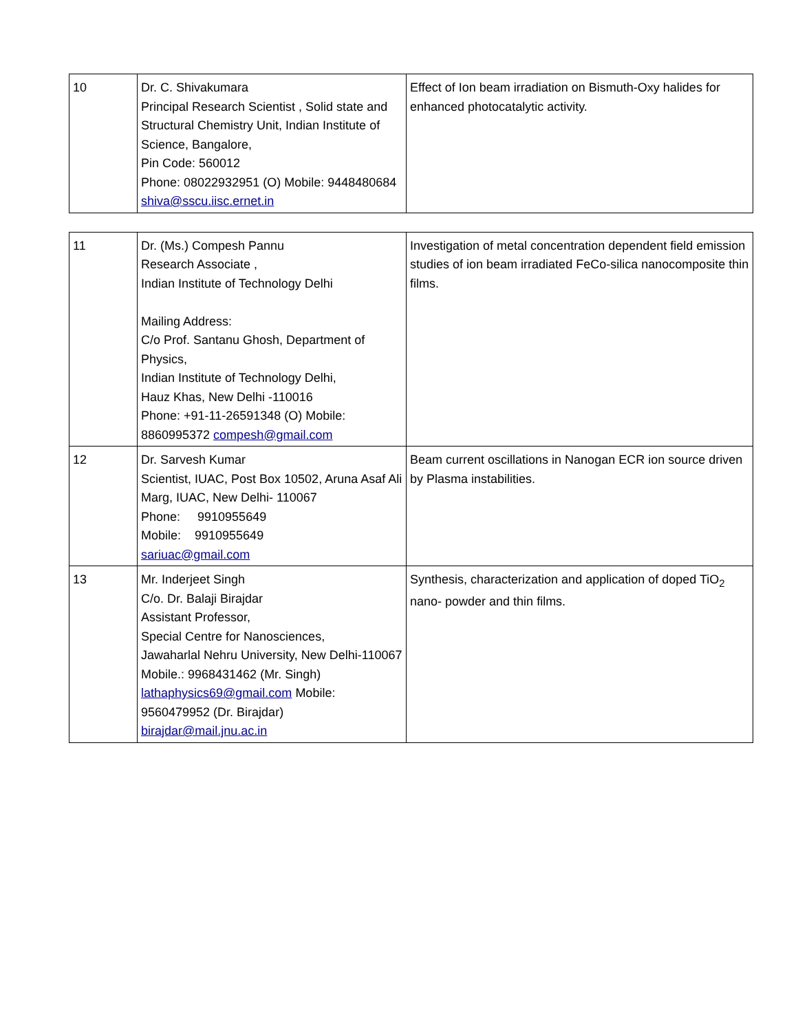| 10 | Dr. C. Shivakumara Principal Research Scientist , Solid state and Structural Chemistry Unit, Indian Institute of Science, Bangalore, Pin Code: 560012 Phone: 08022932951 (O) Mobile: 9448480684 shiva@sscu.iisc.ernet.in | Effect of Ion beam irradiation on Bismuth-Oxy halides for enhanced photocatalytic activity. |
| 11 | Dr. (Ms.) Compesh Pannu Research Associate , Indian Institute of Technology Delhi Mailing Address: C/o Prof. Santanu Ghosh, Department of Physics, Indian Institute of Technology Delhi, Hauz Khas, New Delhi -110016 Phone: +91-11-26591348 (O) Mobile: 8860995372 compesh@gmail.com | Investigation of metal concentration dependent field emission studies of ion beam irradiated FeCo-silica nanocomposite thin films. |
| 12 | Dr. Sarvesh Kumar Scientist, IUAC, Post Box 10502, Aruna Asaf Ali Marg, IUAC, New Delhi- 110067 Phone: 9910955649 Mobile: 9910955649 sariuac@gmail.com | Beam current oscillations in Nanogan ECR ion source driven by Plasma instabilities. |
| 13 | Mr. Inderjeet Singh C/o. Dr. Balaji Birajdar Assistant Professor, Special Centre for Nanosciences, Jawaharlal Nehru University, New Delhi-110067 Mobile.: 9968431462 (Mr. Singh) lathaphysics69@gmail.com Mobile: 9560479952 (Dr. Birajdar) birajdar@mail.jnu.ac.in | Synthesis, characterization and application of doped TiO<sub>2</sub> nano- powder and thin films. |